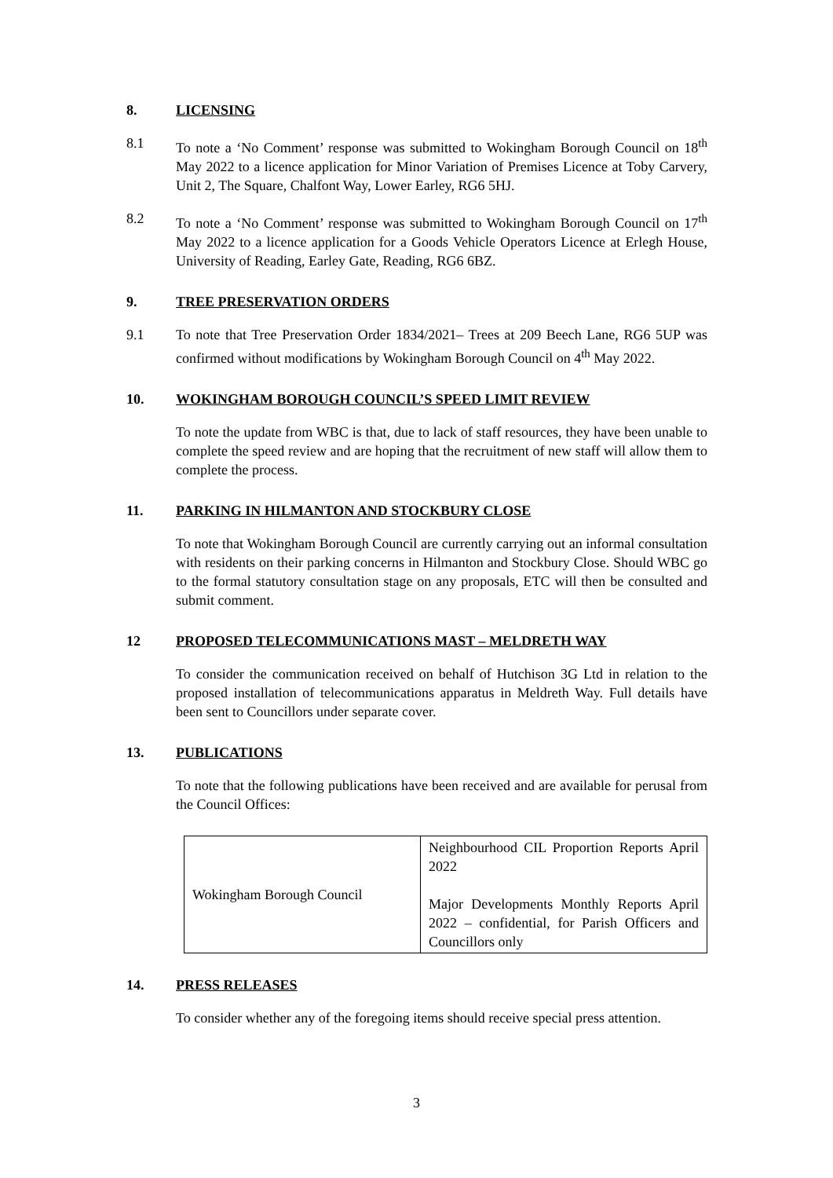8. LICENSING
8.1 To note a ‘No Comment’ response was submitted to Wokingham Borough Council on 18<sup>th</sup> May 2022 to a licence application for Minor Variation of Premises Licence at Toby Carvery, Unit 2, The Square, Chalfont Way, Lower Earley, RG6 5HJ.
8.2 To note a ‘No Comment’ response was submitted to Wokingham Borough Council on 17<sup>th</sup> May 2022 to a licence application for a Goods Vehicle Operators Licence at Erlegh House, University of Reading, Earley Gate, Reading, RG6 6BZ.
9. TREE PRESERVATION ORDERS
9.1 To note that Tree Preservation Order 1834/2021– Trees at 209 Beech Lane, RG6 5UP was confirmed without modifications by Wokingham Borough Council on 4<sup>th</sup> May 2022.
10. WOKINGHAM BOROUGH COUNCIL’S SPEED LIMIT REVIEW
To note the update from WBC is that, due to lack of staff resources, they have been unable to complete the speed review and are hoping that the recruitment of new staff will allow them to complete the process.
11. PARKING IN HILMANTON AND STOCKBURY CLOSE
To note that Wokingham Borough Council are currently carrying out an informal consultation with residents on their parking concerns in Hilmanton and Stockbury Close. Should WBC go to the formal statutory consultation stage on any proposals, ETC will then be consulted and submit comment.
12 PROPOSED TELECOMMUNICATIONS MAST – MELDRETH WAY
To consider the communication received on behalf of Hutchison 3G Ltd in relation to the proposed installation of telecommunications apparatus in Meldreth Way. Full details have been sent to Councillors under separate cover.
13. PUBLICATIONS
To note that the following publications have been received and are available for perusal from the Council Offices:
| Wokingham Borough Council | Neighbourhood CIL Proportion Reports April 2022 Major Developments Monthly Reports April 2022 – confidential, for Parish Officers and Councillors only |
14. PRESS RELEASES
To consider whether any of the foregoing items should receive special press attention.
3